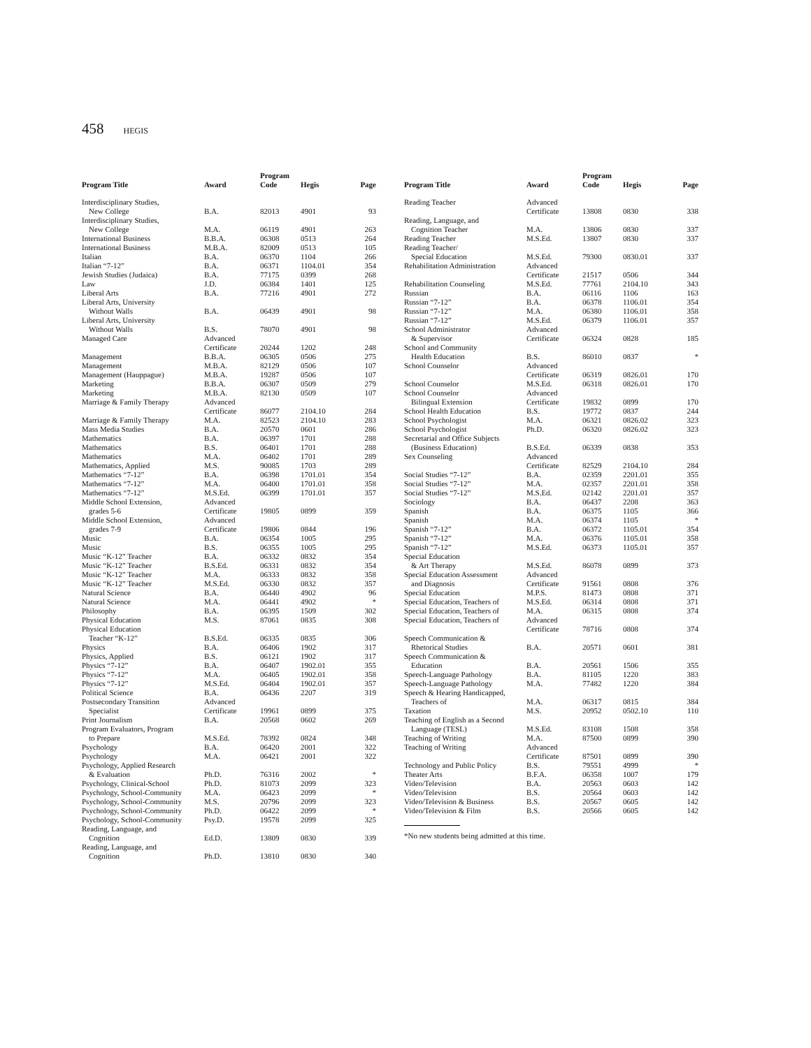458 HEGIS
| Program Title | Award | Program Code | Hegis | Page |
| --- | --- | --- | --- | --- |
| Interdisciplinary Studies, New College | B.A. | 82013 | 4901 | 93 |
| Interdisciplinary Studies, New College | M.A. | 06119 | 4901 | 263 |
| International Business | B.B.A. | 06308 | 0513 | 264 |
| International Business | M.B.A. | 82009 | 0513 | 105 |
| Italian | B.A. | 06370 | 1104 | 266 |
| Italian “7-12” | B.A. | 06371 | 1104.01 | 354 |
| Jewish Studies (Judaica) | B.A. | 77175 | 0399 | 268 |
| Law | J.D. | 06384 | 1401 | 125 |
| Liberal Arts | B.A. | 77216 | 4901 | 272 |
| Liberal Arts, University Without Walls | B.A. | 06439 | 4901 | 98 |
| Liberal Arts, University Without Walls | B.S. | 78070 | 4901 | 98 |
| Managed Care | Advanced Certificate | 20244 | 1202 | 248 |
| Management | B.B.A. | 06305 | 0506 | 275 |
| Management | M.B.A. | 82129 | 0506 | 107 |
| Management (Hauppague) | M.B.A. | 19287 | 0506 | 107 |
| Marketing | B.B.A. | 06307 | 0509 | 279 |
| Marketing | M.B.A. | 82130 | 0509 | 107 |
| Marriage & Family Therapy | Advanced Certificate | 86077 | 2104.10 | 284 |
| Marriage & Family Therapy | M.A. | 82523 | 2104.10 | 283 |
| Mass Media Studies | B.A. | 20570 | 0601 | 286 |
| Mathematics | B.A. | 06397 | 1701 | 288 |
| Mathematics | B.S. | 06401 | 1701 | 288 |
| Mathematics | M.A. | 06402 | 1701 | 289 |
| Mathematics, Applied | M.S. | 90085 | 1703 | 289 |
| Mathematics “7-12” | B.A. | 06398 | 1701.01 | 354 |
| Mathematics “7-12” | M.A. | 06400 | 1701.01 | 358 |
| Mathematics “7-12” | M.S.Ed. | 06399 | 1701.01 | 357 |
| Middle School Extension, grades 5-6 | Advanced Certificate | 19805 | 0899 | 359 |
| Middle School Extension, grades 7-9 | Advanced Certificate | 19806 | 0844 | 196 |
| Music | B.A. | 06354 | 1005 | 295 |
| Music | B.S. | 06355 | 1005 | 295 |
| Music “K-12” Teacher | B.A. | 06332 | 0832 | 354 |
| Music “K-12” Teacher | B.S.Ed. | 06331 | 0832 | 354 |
| Music “K-12” Teacher | M.A. | 06333 | 0832 | 358 |
| Music “K-12” Teacher | M.S.Ed. | 06330 | 0832 | 357 |
| Natural Science | B.A. | 06440 | 4902 | 96 |
| Natural Science | M.A. | 06441 | 4902 | * |
| Philosophy | B.A. | 06395 | 1509 | 302 |
| Physical Education | M.S. | 87061 | 0835 | 308 |
| Physical Education Teacher “K-12” | B.S.Ed. | 06335 | 0835 | 306 |
| Physics | B.A. | 06406 | 1902 | 317 |
| Physics, Applied | B.S. | 06121 | 1902 | 317 |
| Physics “7-12” | B.A. | 06407 | 1902.01 | 355 |
| Physics “7-12” | M.A. | 06405 | 1902.01 | 358 |
| Physics “7-12” | M.S.Ed. | 06404 | 1902.01 | 357 |
| Political Science | B.A. | 06436 | 2207 | 319 |
| Postsecondary Transition Specialist | Advanced Certificate | 19961 | 0899 | 375 |
| Print Journalism | B.A. | 20568 | 0602 | 269 |
| Program Evaluators, Program to Prepare | M.S.Ed. | 78392 | 0824 | 348 |
| Psychology | B.A. | 06420 | 2001 | 322 |
| Psychology | M.A. | 06421 | 2001 | 322 |
| Psychology, Applied Research & Evaluation | Ph.D. | 76316 | 2002 | * |
| Psychology, Clinical-School | Ph.D. | 81073 | 2099 | 323 |
| Psychology, School-Community | M.A. | 06423 | 2099 | * |
| Psychology, School-Community | M.S. | 20796 | 2099 | 323 |
| Psychology, School-Community | Ph.D. | 06422 | 2099 | * |
| Psychology, School-Community | Psy.D. | 19578 | 2099 | 325 |
| Reading, Language, and Cognition | Ed.D. | 13809 | 0830 | 339 |
| Reading, Language, and Cognition | Ph.D. | 13810 | 0830 | 340 |
| Program Title | Award | Program Code | Hegis | Page |
| --- | --- | --- | --- | --- |
| Reading Teacher | Advanced Certificate | 13808 | 0830 | 338 |
| Reading, Language, and Cognition Teacher | M.A. | 13806 | 0830 | 337 |
| Reading Teacher | M.S.Ed. | 13807 | 0830 | 337 |
| Reading Teacher/ Special Education | M.S.Ed. | 79300 | 0830.01 | 337 |
| Rehabilitation Administration | Advanced Certificate | 21517 | 0506 | 344 |
| Rehabilitation Counseling | M.S.Ed. | 77761 | 2104.10 | 343 |
| Russian | B.A. | 06116 | 1106 | 163 |
| Russian “7-12” | B.A. | 06378 | 1106.01 | 354 |
| Russian “7-12” | M.A. | 06380 | 1106.01 | 358 |
| Russian “7-12” | M.S.Ed. | 06379 | 1106.01 | 357 |
| School Administrator & Supervisor | Advanced Certificate | 06324 | 0828 | 185 |
| School and Community Health Education | B.S. | 86010 | 0837 | * |
| School Counselor | Advanced Certificate | 06319 | 0826.01 | 170 |
| School Counselor | M.S.Ed. | 06318 | 0826.01 | 170 |
| School Counselor Bilingual Extension | Advanced Certificate | 19832 | 0899 | 170 |
| School Health Education | B.S. | 19772 | 0837 | 244 |
| School Psychologist | M.A. | 06321 | 0826.02 | 323 |
| School Psychologist | Ph.D. | 06320 | 0826.02 | 323 |
| Secretarial and Office Subjects (Business Education) | B.S.Ed. | 06339 | 0838 | 353 |
| Sex Counseling | Advanced Certificate | 82529 | 2104.10 | 284 |
| Social Studies “7-12” | B.A. | 02359 | 2201.01 | 355 |
| Social Studies “7-12” | M.A. | 02357 | 2201.01 | 358 |
| Social Studies “7-12” | M.S.Ed. | 02142 | 2201.01 | 357 |
| Sociology | B.A. | 06437 | 2208 | 363 |
| Spanish | B.A. | 06375 | 1105 | 366 |
| Spanish | M.A. | 06374 | 1105 | * |
| Spanish “7-12” | B.A. | 06372 | 1105.01 | 354 |
| Spanish “7-12” | M.A. | 06376 | 1105.01 | 358 |
| Spanish “7-12” | M.S.Ed. | 06373 | 1105.01 | 357 |
| Special Education & Art Therapy | M.S.Ed. | 86078 | 0899 | 373 |
| Special Education Assessment and Diagnosis | Advanced Certificate | 91561 | 0808 | 376 |
| Special Education | M.P.S. | 81473 | 0808 | 371 |
| Special Education, Teachers of | M.S.Ed. | 06314 | 0808 | 371 |
| Special Education, Teachers of | M.A. | 06315 | 0808 | 374 |
| Special Education, Teachers of | Advanced Certificate | 78716 | 0808 | 374 |
| Speech Communication & Rhetorical Studies | B.A. | 20571 | 0601 | 381 |
| Speech Communication & Education | B.A. | 20561 | 1506 | 355 |
| Speech-Language Pathology | B.A. | 81105 | 1220 | 383 |
| Speech-Language Pathology | M.A. | 77482 | 1220 | 384 |
| Speech & Hearing Handicapped, Teachers of | M.A. | 06317 | 0815 | 384 |
| Taxation | M.S. | 20952 | 0502.10 | 110 |
| Teaching of English as a Second Language (TESL) | M.S.Ed. | 83108 | 1508 | 358 |
| Teaching of Writing | M.A. | 87500 | 0899 | 390 |
| Teaching of Writing | Advanced Certificate | 87501 | 0899 | 390 |
| Technology and Public Policy | B.S. | 79551 | 4999 | * |
| Theater Arts | B.F.A. | 06358 | 1007 | 179 |
| Video/Television | B.A. | 20563 | 0603 | 142 |
| Video/Television | B.S. | 20564 | 0603 | 142 |
| Video/Television & Business | B.S. | 20567 | 0605 | 142 |
| Video/Television & Film | B.S. | 20566 | 0605 | 142 |
*No new students being admitted at this time.